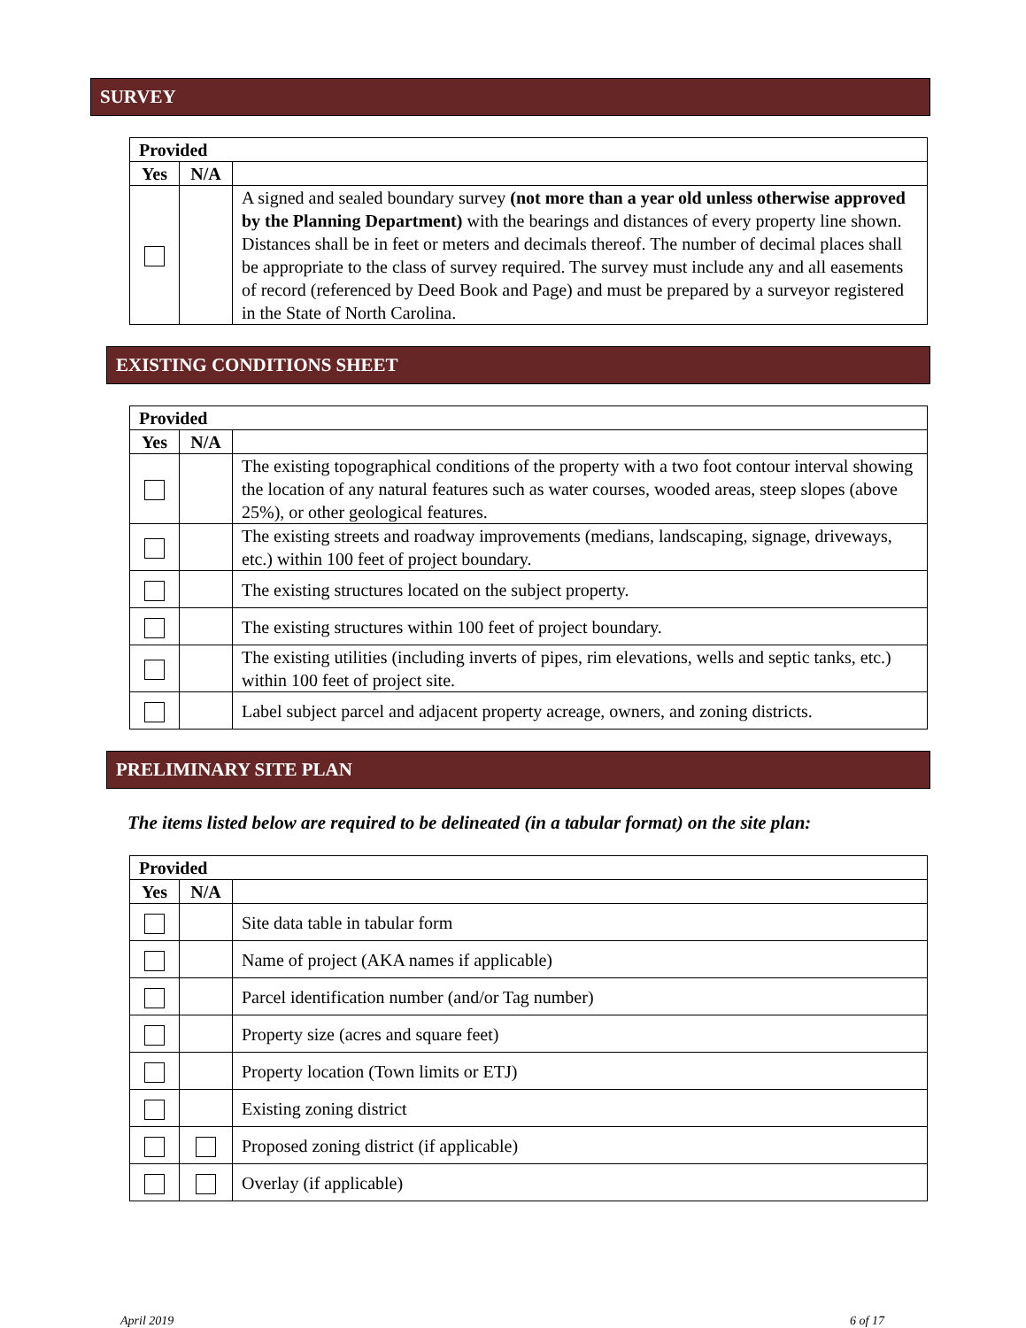SURVEY
| Provided | | |
| --- | --- | --- |
| Yes | N/A | |
| | | A signed and sealed boundary survey (not more than a year old unless otherwise approved by the Planning Department) with the bearings and distances of every property line shown. Distances shall be in feet or meters and decimals thereof. The number of decimal places shall be appropriate to the class of survey required. The survey must include any and all easements of record (referenced by Deed Book and Page) and must be prepared by a surveyor registered in the State of North Carolina. |
EXISTING CONDITIONS SHEET
| Provided | | |
| --- | --- | --- |
| Yes | N/A | |
| | | The existing topographical conditions of the property with a two foot contour interval showing the location of any natural features such as water courses, wooded areas, steep slopes (above 25%), or other geological features. |
| | | The existing streets and roadway improvements (medians, landscaping, signage, driveways, etc.) within 100 feet of project boundary. |
| | | The existing structures located on the subject property. |
| | | The existing structures within 100 feet of project boundary. |
| | | The existing utilities (including inverts of pipes, rim elevations, wells and septic tanks, etc.) within 100 feet of project site. |
| | | Label subject parcel and adjacent property acreage, owners, and zoning districts. |
PRELIMINARY SITE PLAN
The items listed below are required to be delineated (in a tabular format) on the site plan:
| Provided | | |
| --- | --- | --- |
| Yes | N/A | |
| | | Site data table in tabular form |
| | | Name of project (AKA names if applicable) |
| | | Parcel identification number (and/or Tag number) |
| | | Property size (acres and square feet) |
| | | Property location (Town limits or ETJ) |
| | | Existing zoning district |
| | | Proposed zoning district (if applicable) |
| | | Overlay (if applicable) |
April 2019 6 of 17